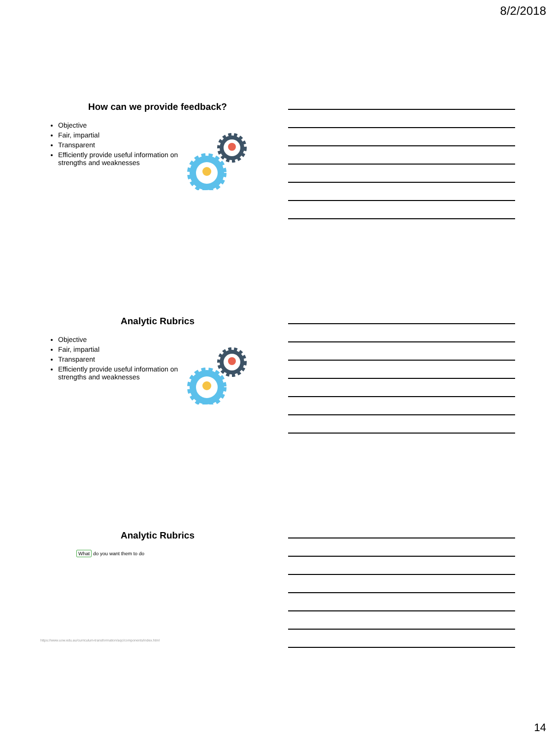8/2/2018
How can we provide feedback?
Objective
Fair, impartial
Transparent
Efficiently provide useful information on strengths and weaknesses
Analytic Rubrics
Objective
Fair, impartial
Transparent
Efficiently provide useful information on strengths and weaknesses
Analytic Rubrics
What do you want them to do
https://www.uow.edu.au/curriculum-transformation/aqc/components/index.html
14